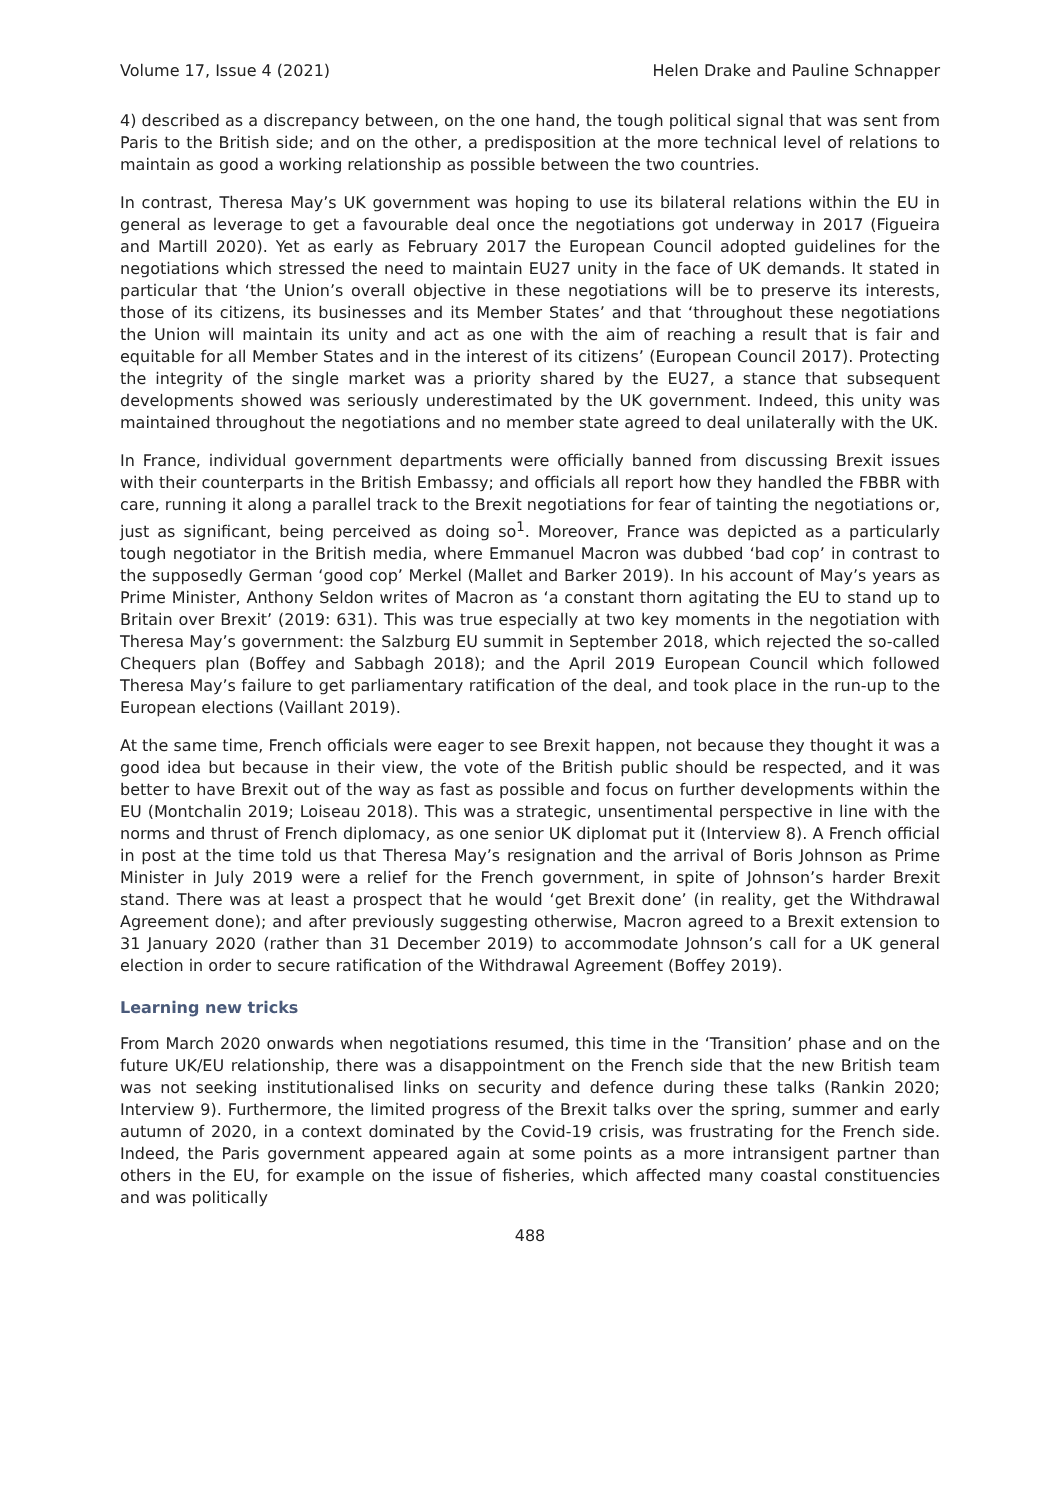Volume 17, Issue 4 (2021) Helen Drake and Pauline Schnapper
4) described as a discrepancy between, on the one hand, the tough political signal that was sent from Paris to the British side; and on the other, a predisposition at the more technical level of relations to maintain as good a working relationship as possible between the two countries.
In contrast, Theresa May’s UK government was hoping to use its bilateral relations within the EU in general as leverage to get a favourable deal once the negotiations got underway in 2017 (Figueira and Martill 2020). Yet as early as February 2017 the European Council adopted guidelines for the negotiations which stressed the need to maintain EU27 unity in the face of UK demands. It stated in particular that ‘the Union’s overall objective in these negotiations will be to preserve its interests, those of its citizens, its businesses and its Member States’ and that ‘throughout these negotiations the Union will maintain its unity and act as one with the aim of reaching a result that is fair and equitable for all Member States and in the interest of its citizens’ (European Council 2017). Protecting the integrity of the single market was a priority shared by the EU27, a stance that subsequent developments showed was seriously underestimated by the UK government. Indeed, this unity was maintained throughout the negotiations and no member state agreed to deal unilaterally with the UK.
In France, individual government departments were officially banned from discussing Brexit issues with their counterparts in the British Embassy; and officials all report how they handled the FBBR with care, running it along a parallel track to the Brexit negotiations for fear of tainting the negotiations or, just as significant, being perceived as doing so<sup>1</sup>. Moreover, France was depicted as a particularly tough negotiator in the British media, where Emmanuel Macron was dubbed ‘bad cop’ in contrast to the supposedly German ‘good cop’ Merkel (Mallet and Barker 2019). In his account of May’s years as Prime Minister, Anthony Seldon writes of Macron as ‘a constant thorn agitating the EU to stand up to Britain over Brexit’ (2019: 631). This was true especially at two key moments in the negotiation with Theresa May’s government: the Salzburg EU summit in September 2018, which rejected the so-called Chequers plan (Boffey and Sabbagh 2018); and the April 2019 European Council which followed Theresa May’s failure to get parliamentary ratification of the deal, and took place in the run-up to the European elections (Vaillant 2019).
At the same time, French officials were eager to see Brexit happen, not because they thought it was a good idea but because in their view, the vote of the British public should be respected, and it was better to have Brexit out of the way as fast as possible and focus on further developments within the EU (Montchalin 2019; Loiseau 2018). This was a strategic, unsentimental perspective in line with the norms and thrust of French diplomacy, as one senior UK diplomat put it (Interview 8). A French official in post at the time told us that Theresa May’s resignation and the arrival of Boris Johnson as Prime Minister in July 2019 were a relief for the French government, in spite of Johnson’s harder Brexit stand. There was at least a prospect that he would ‘get Brexit done’ (in reality, get the Withdrawal Agreement done); and after previously suggesting otherwise, Macron agreed to a Brexit extension to 31 January 2020 (rather than 31 December 2019) to accommodate Johnson’s call for a UK general election in order to secure ratification of the Withdrawal Agreement (Boffey 2019).
Learning new tricks
From March 2020 onwards when negotiations resumed, this time in the ‘Transition’ phase and on the future UK/EU relationship, there was a disappointment on the French side that the new British team was not seeking institutionalised links on security and defence during these talks (Rankin 2020; Interview 9). Furthermore, the limited progress of the Brexit talks over the spring, summer and early autumn of 2020, in a context dominated by the Covid-19 crisis, was frustrating for the French side. Indeed, the Paris government appeared again at some points as a more intransigent partner than others in the EU, for example on the issue of fisheries, which affected many coastal constituencies and was politically
488